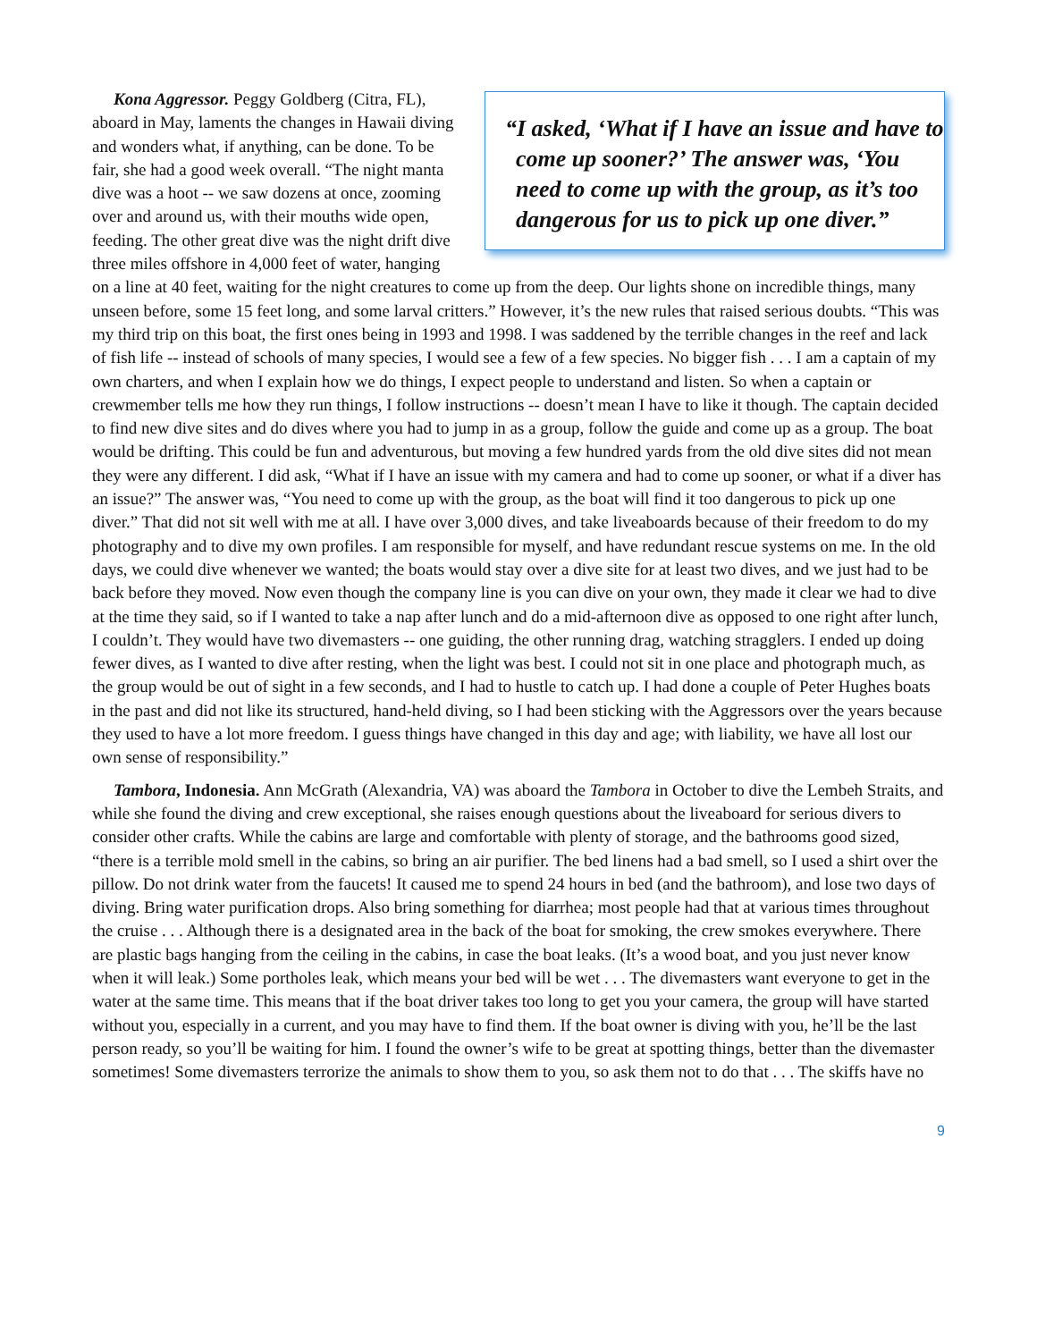“I asked, ‘What if I have an issue and have to come up sooner?’ The answer was, ‘You need to come up with the group, as it’s too dangerous for us to pick up one diver.”
Kona Aggressor. Peggy Goldberg (Citra, FL), aboard in May, laments the changes in Hawaii diving and wonders what, if anything, can be done. To be fair, she had a good week overall. “The night manta dive was a hoot -- we saw dozens at once, zooming over and around us, with their mouths wide open, feeding. The other great dive was the night drift dive three miles offshore in 4,000 feet of water, hanging on a line at 40 feet, waiting for the night creatures to come up from the deep. Our lights shone on incredible things, many unseen before, some 15 feet long, and some larval critters.” However, it’s the new rules that raised serious doubts. “This was my third trip on this boat, the first ones being in 1993 and 1998. I was saddened by the terrible changes in the reef and lack of fish life -- instead of schools of many species, I would see a few of a few species. No bigger fish . . . I am a captain of my own charters, and when I explain how we do things, I expect people to understand and listen. So when a captain or crewmember tells me how they run things, I follow instructions -- doesn’t mean I have to like it though. The captain decided to find new dive sites and do dives where you had to jump in as a group, follow the guide and come up as a group. The boat would be drifting. This could be fun and adventurous, but moving a few hundred yards from the old dive sites did not mean they were any different. I did ask, “What if I have an issue with my camera and had to come up sooner, or what if a diver has an issue?” The answer was, “You need to come up with the group, as the boat will find it too dangerous to pick up one diver.” That did not sit well with me at all. I have over 3,000 dives, and take liveaboards because of their freedom to do my photography and to dive my own profiles. I am responsible for myself, and have redundant rescue systems on me. In the old days, we could dive whenever we wanted; the boats would stay over a dive site for at least two dives, and we just had to be back before they moved. Now even though the company line is you can dive on your own, they made it clear we had to dive at the time they said, so if I wanted to take a nap after lunch and do a mid-afternoon dive as opposed to one right after lunch, I couldn’t. They would have two divemasters -- one guiding, the other running drag, watching stragglers. I ended up doing fewer dives, as I wanted to dive after resting, when the light was best. I could not sit in one place and photograph much, as the group would be out of sight in a few seconds, and I had to hustle to catch up. I had done a couple of Peter Hughes boats in the past and did not like its structured, hand-held diving, so I had been sticking with the Aggressors over the years because they used to have a lot more freedom. I guess things have changed in this day and age; with liability, we have all lost our own sense of responsibility.”
Tambora, Indonesia. Ann McGrath (Alexandria, VA) was aboard the Tambora in October to dive the Lembeh Straits, and while she found the diving and crew exceptional, she raises enough questions about the liveaboard for serious divers to consider other crafts. While the cabins are large and comfortable with plenty of storage, and the bathrooms good sized, “there is a terrible mold smell in the cabins, so bring an air purifier. The bed linens had a bad smell, so I used a shirt over the pillow. Do not drink water from the faucets! It caused me to spend 24 hours in bed (and the bathroom), and lose two days of diving. Bring water purification drops. Also bring something for diarrhea; most people had that at various times throughout the cruise . . . Although there is a designated area in the back of the boat for smoking, the crew smokes everywhere. There are plastic bags hanging from the ceiling in the cabins, in case the boat leaks. (It’s a wood boat, and you just never know when it will leak.) Some portholes leak, which means your bed will be wet . . . The divemasters want everyone to get in the water at the same time. This means that if the boat driver takes too long to get you your camera, the group will have started without you, especially in a current, and you may have to find them. If the boat owner is diving with you, he’ll be the last person ready, so you’ll be waiting for him. I found the owner’s wife to be great at spotting things, better than the divemaster sometimes! Some divemasters terrorize the animals to show them to you, so ask them not to do that . . . The skiffs have no
9